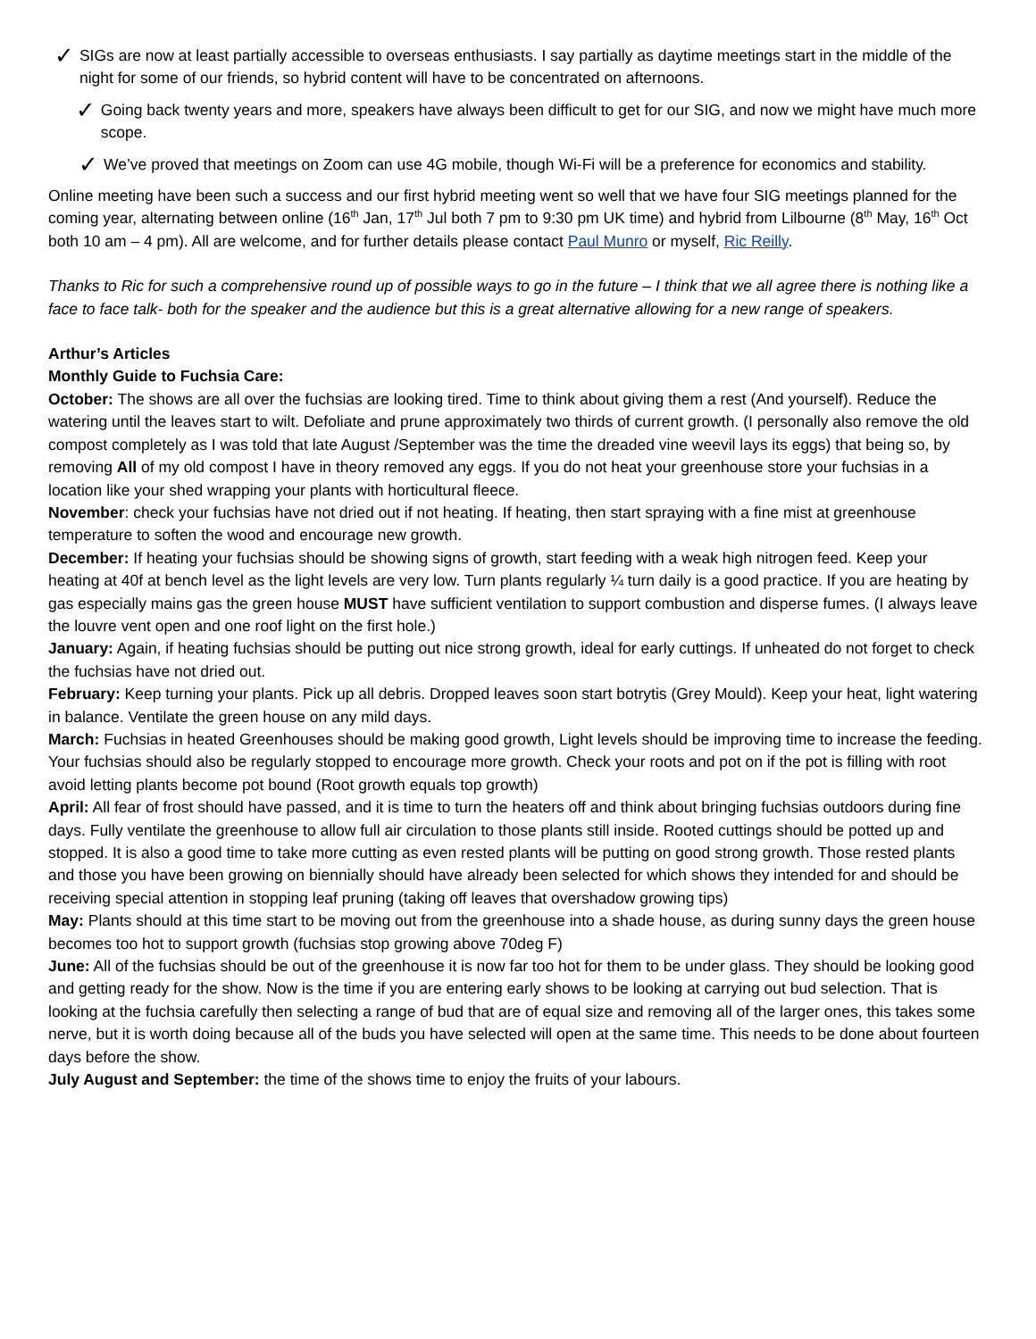✓
SIGs are now at least partially accessible to overseas enthusiasts. I say partially as daytime meetings start in the middle of the night for some of our friends, so hybrid content will have to be concentrated on afternoons.
✓
Going back twenty years and more, speakers have always been difficult to get for our SIG, and now we might have much more scope.
✓
We’ve proved that meetings on Zoom can use 4G mobile, though Wi-Fi will be a preference for economics and stability.
Online meeting have been such a success and our first hybrid meeting went so well that we have four SIG meetings planned for the coming year, alternating between online (16<sup>th</sup> Jan, 17<sup>th</sup> Jul both 7 pm to 9:30 pm UK time) and hybrid from Lilbourne (8<sup>th</sup> May, 16<sup>th</sup> Oct both 10 am – 4 pm). All are welcome, and for further details please contact Paul Munro or myself, Ric Reilly.
Thanks to Ric for such a comprehensive round up of possible ways to go in the future – I think that we all agree there is nothing like a face to face talk- both for the speaker and the audience but this is a great alternative allowing for a new range of speakers.
Arthur’s Articles
Monthly Guide to Fuchsia Care:
October: The shows are all over the fuchsias are looking tired. Time to think about giving them a rest (And yourself). Reduce the watering until the leaves start to wilt. Defoliate and prune approximately two thirds of current growth. (I personally also remove the old compost completely as I was told that late August /September was the time the dreaded vine weevil lays its eggs) that being so, by removing All of my old compost I have in theory removed any eggs. If you do not heat your greenhouse store your fuchsias in a location like your shed wrapping your plants with horticultural fleece.
November: check your fuchsias have not dried out if not heating. If heating, then start spraying with a fine mist at greenhouse temperature to soften the wood and encourage new growth.
December: If heating your fuchsias should be showing signs of growth, start feeding with a weak high nitrogen feed. Keep your heating at 40f at bench level as the light levels are very low. Turn plants regularly ¼ turn daily is a good practice. If you are heating by gas especially mains gas the green house MUST have sufficient ventilation to support combustion and disperse fumes. (I always leave the louvre vent open and one roof light on the first hole.)
January: Again, if heating fuchsias should be putting out nice strong growth, ideal for early cuttings. If unheated do not forget to check the fuchsias have not dried out.
February: Keep turning your plants. Pick up all debris. Dropped leaves soon start botrytis (Grey Mould). Keep your heat, light watering in balance. Ventilate the green house on any mild days.
March: Fuchsias in heated Greenhouses should be making good growth, Light levels should be improving time to increase the feeding. Your fuchsias should also be regularly stopped to encourage more growth. Check your roots and pot on if the pot is filling with root avoid letting plants become pot bound (Root growth equals top growth)
April: All fear of frost should have passed, and it is time to turn the heaters off and think about bringing fuchsias outdoors during fine days. Fully ventilate the greenhouse to allow full air circulation to those plants still inside. Rooted cuttings should be potted up and stopped. It is also a good time to take more cutting as even rested plants will be putting on good strong growth. Those rested plants and those you have been growing on biennially should have already been selected for which shows they intended for and should be receiving special attention in stopping leaf pruning (taking off leaves that overshadow growing tips)
May: Plants should at this time start to be moving out from the greenhouse into a shade house, as during sunny days the green house becomes too hot to support growth (fuchsias stop growing above 70deg F)
June: All of the fuchsias should be out of the greenhouse it is now far too hot for them to be under glass. They should be looking good and getting ready for the show. Now is the time if you are entering early shows to be looking at carrying out bud selection. That is looking at the fuchsia carefully then selecting a range of bud that are of equal size and removing all of the larger ones, this takes some nerve, but it is worth doing because all of the buds you have selected will open at the same time. This needs to be done about fourteen days before the show.
July August and September: the time of the shows time to enjoy the fruits of your labours.